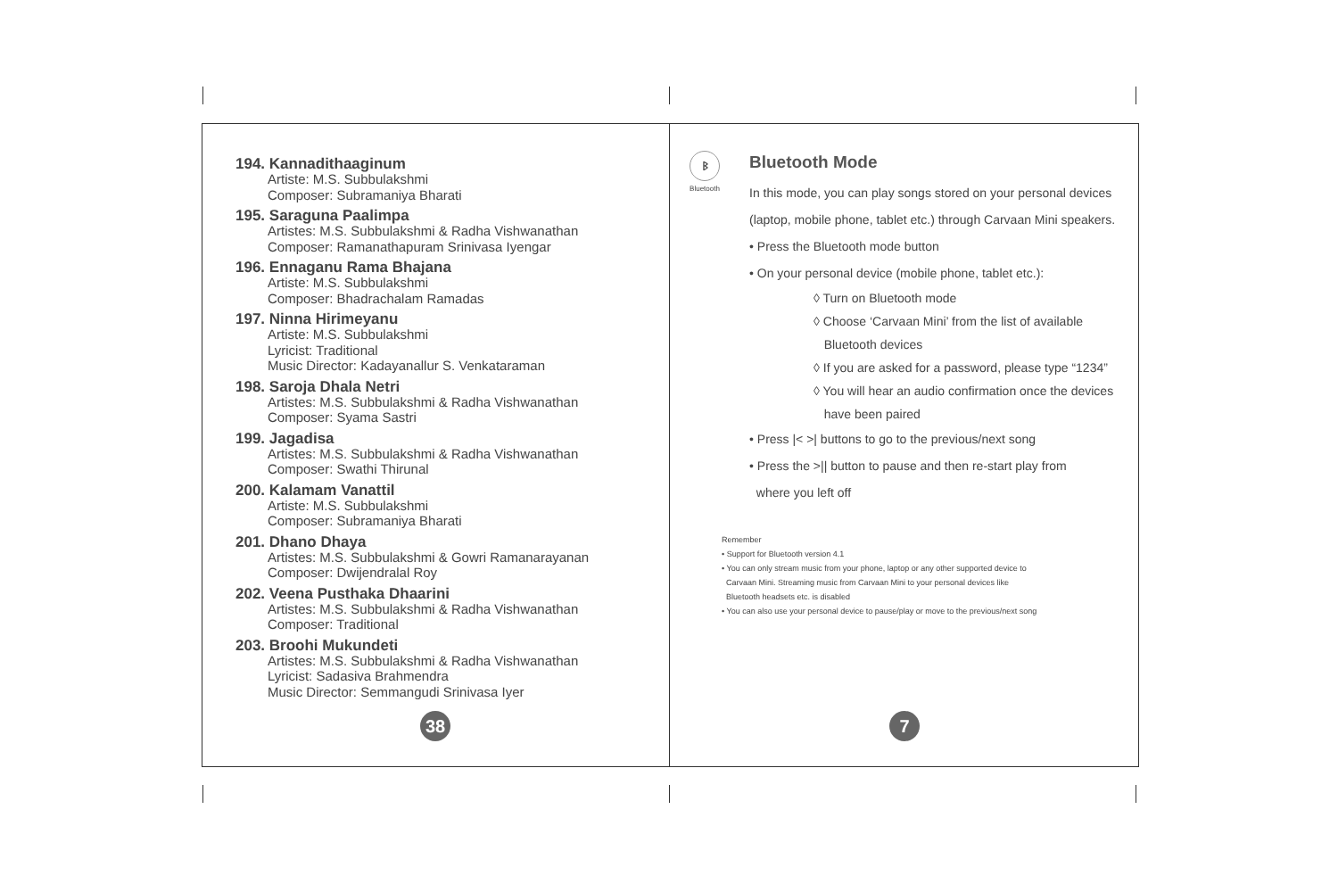194. Kannadithaaginum
Artiste: M.S. Subbulakshmi
Composer: Subramaniya Bharati
195. Saraguna Paalimpa
Artistes: M.S. Subbulakshmi & Radha Vishwanathan
Composer: Ramanathapuram Srinivasa Iyengar
196. Ennaganu Rama Bhajana
Artiste: M.S. Subbulakshmi
Composer: Bhadrachalam Ramadas
197. Ninna Hirimeyanu
Artiste: M.S. Subbulakshmi
Lyricist: Traditional
Music Director: Kadayanallur S. Venkataraman
198. Saroja Dhala Netri
Artistes: M.S. Subbulakshmi & Radha Vishwanathan
Composer: Syama Sastri
199. Jagadisa
Artistes: M.S. Subbulakshmi & Radha Vishwanathan
Composer: Swathi Thirunal
200. Kalamam Vanattil
Artiste: M.S. Subbulakshmi
Composer: Subramaniya Bharati
201. Dhano Dhaya
Artistes: M.S. Subbulakshmi & Gowri Ramanarayanan
Composer: Dwijendralal Roy
202. Veena Pusthaka Dhaarini
Artistes: M.S. Subbulakshmi & Radha Vishwanathan
Composer: Traditional
203. Broohi Mukundeti
Artistes: M.S. Subbulakshmi & Radha Vishwanathan
Lyricist: Sadasiva Brahmendra
Music Director: Semmangudi Srinivasa Iyer
38
ᛒ
Bluetooth
Bluetooth Mode
In this mode, you can play songs stored on your personal devices
(laptop, mobile phone, tablet etc.) through Carvaan Mini speakers.
• Press the Bluetooth mode button
• On your personal device (mobile phone, tablet etc.):
◊ Turn on Bluetooth mode
◊ Choose ‘Carvaan Mini’ from the list of available
Bluetooth devices
◊ If you are asked for a password, please type “1234”
◊ You will hear an audio confirmation once the devices
have been paired
• Press |< >| buttons to go to the previous/next song
• Press the >|| button to pause and then re-start play from
where you left off
Remember
• Support for Bluetooth version 4.1
• You can only stream music from your phone, laptop or any other supported device to
Carvaan Mini. Streaming music from Carvaan Mini to your personal devices like
Bluetooth headsets etc. is disabled
• You can also use your personal device to pause/play or move to the previous/next song
7